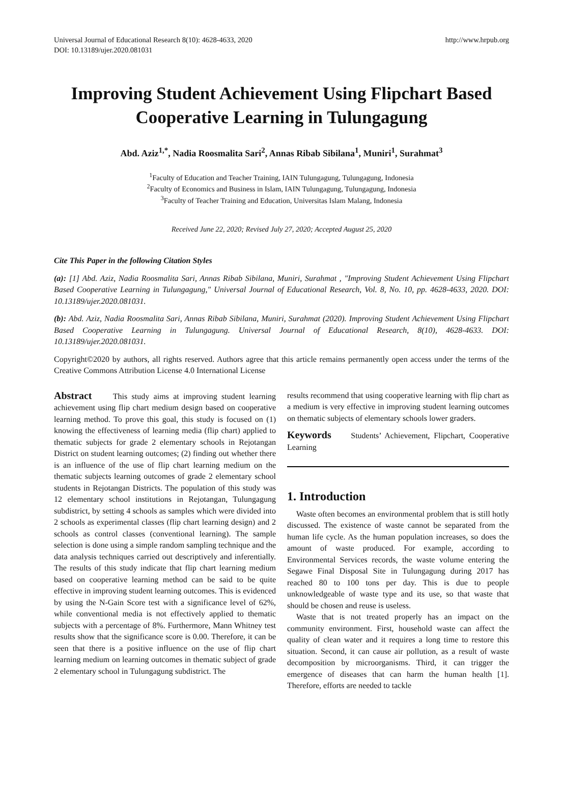Universal Journal of Educational Research 8(10): 4628-4633, 2020
DOI: 10.13189/ujer.2020.081031
http://www.hrpub.org
Improving Student Achievement Using Flipchart Based Cooperative Learning in Tulungagung
Abd. Aziz<sup>1,*</sup>, Nadia Roosmalita Sari<sup>2</sup>, Annas Ribab Sibilana<sup>1</sup>, Muniri<sup>1</sup>, Surahmat<sup>3</sup>
<sup>1</sup> Faculty of Education and Teacher Training, IAIN Tulungagung, Tulungagung, Indonesia
<sup>2</sup> Faculty of Economics and Business in Islam, IAIN Tulungagung, Tulungagung, Indonesia
<sup>3</sup> Faculty of Teacher Training and Education, Universitas Islam Malang, Indonesia
Received June 22, 2020; Revised July 27, 2020; Accepted August 25, 2020
Cite This Paper in the following Citation Styles
(a): [1] Abd. Aziz, Nadia Roosmalita Sari, Annas Ribab Sibilana, Muniri, Surahmat , "Improving Student Achievement Using Flipchart Based Cooperative Learning in Tulungagung," Universal Journal of Educational Research, Vol. 8, No. 10, pp. 4628-4633, 2020. DOI: 10.13189/ujer.2020.081031.
(b): Abd. Aziz, Nadia Roosmalita Sari, Annas Ribab Sibilana, Muniri, Surahmat (2020). Improving Student Achievement Using Flipchart Based Cooperative Learning in Tulungagung. Universal Journal of Educational Research, 8(10), 4628-4633. DOI: 10.13189/ujer.2020.081031.
Copyright©2020 by authors, all rights reserved. Authors agree that this article remains permanently open access under the terms of the Creative Commons Attribution License 4.0 International License
Abstract This study aims at improving student learning achievement using flip chart medium design based on cooperative learning method. To prove this goal, this study is focused on (1) knowing the effectiveness of learning media (flip chart) applied to thematic subjects for grade 2 elementary schools in Rejotangan District on student learning outcomes; (2) finding out whether there is an influence of the use of flip chart learning medium on the thematic subjects learning outcomes of grade 2 elementary school students in Rejotangan Districts. The population of this study was 12 elementary school institutions in Rejotangan, Tulungagung subdistrict, by setting 4 schools as samples which were divided into 2 schools as experimental classes (flip chart learning design) and 2 schools as control classes (conventional learning). The sample selection is done using a simple random sampling technique and the data analysis techniques carried out descriptively and inferentially. The results of this study indicate that flip chart learning medium based on cooperative learning method can be said to be quite effective in improving student learning outcomes. This is evidenced by using the N-Gain Score test with a significance level of 62%, while conventional media is not effectively applied to thematic subjects with a percentage of 8%. Furthermore, Mann Whitney test results show that the significance score is 0.00. Therefore, it can be seen that there is a positive influence on the use of flip chart learning medium on learning outcomes in thematic subject of grade 2 elementary school in Tulungagung subdistrict. The
results recommend that using cooperative learning with flip chart as a medium is very effective in improving student learning outcomes on thematic subjects of elementary schools lower graders.
Keywords Students’ Achievement, Flipchart, Cooperative Learning
1. Introduction
Waste often becomes an environmental problem that is still hotly discussed. The existence of waste cannot be separated from the human life cycle. As the human population increases, so does the amount of waste produced. For example, according to Environmental Services records, the waste volume entering the Segawe Final Disposal Site in Tulungagung during 2017 has reached 80 to 100 tons per day. This is due to people unknowledgeable of waste type and its use, so that waste that should be chosen and reuse is useless.
Waste that is not treated properly has an impact on the community environment. First, household waste can affect the quality of clean water and it requires a long time to restore this situation. Second, it can cause air pollution, as a result of waste decomposition by microorganisms. Third, it can trigger the emergence of diseases that can harm the human health [1]. Therefore, efforts are needed to tackle